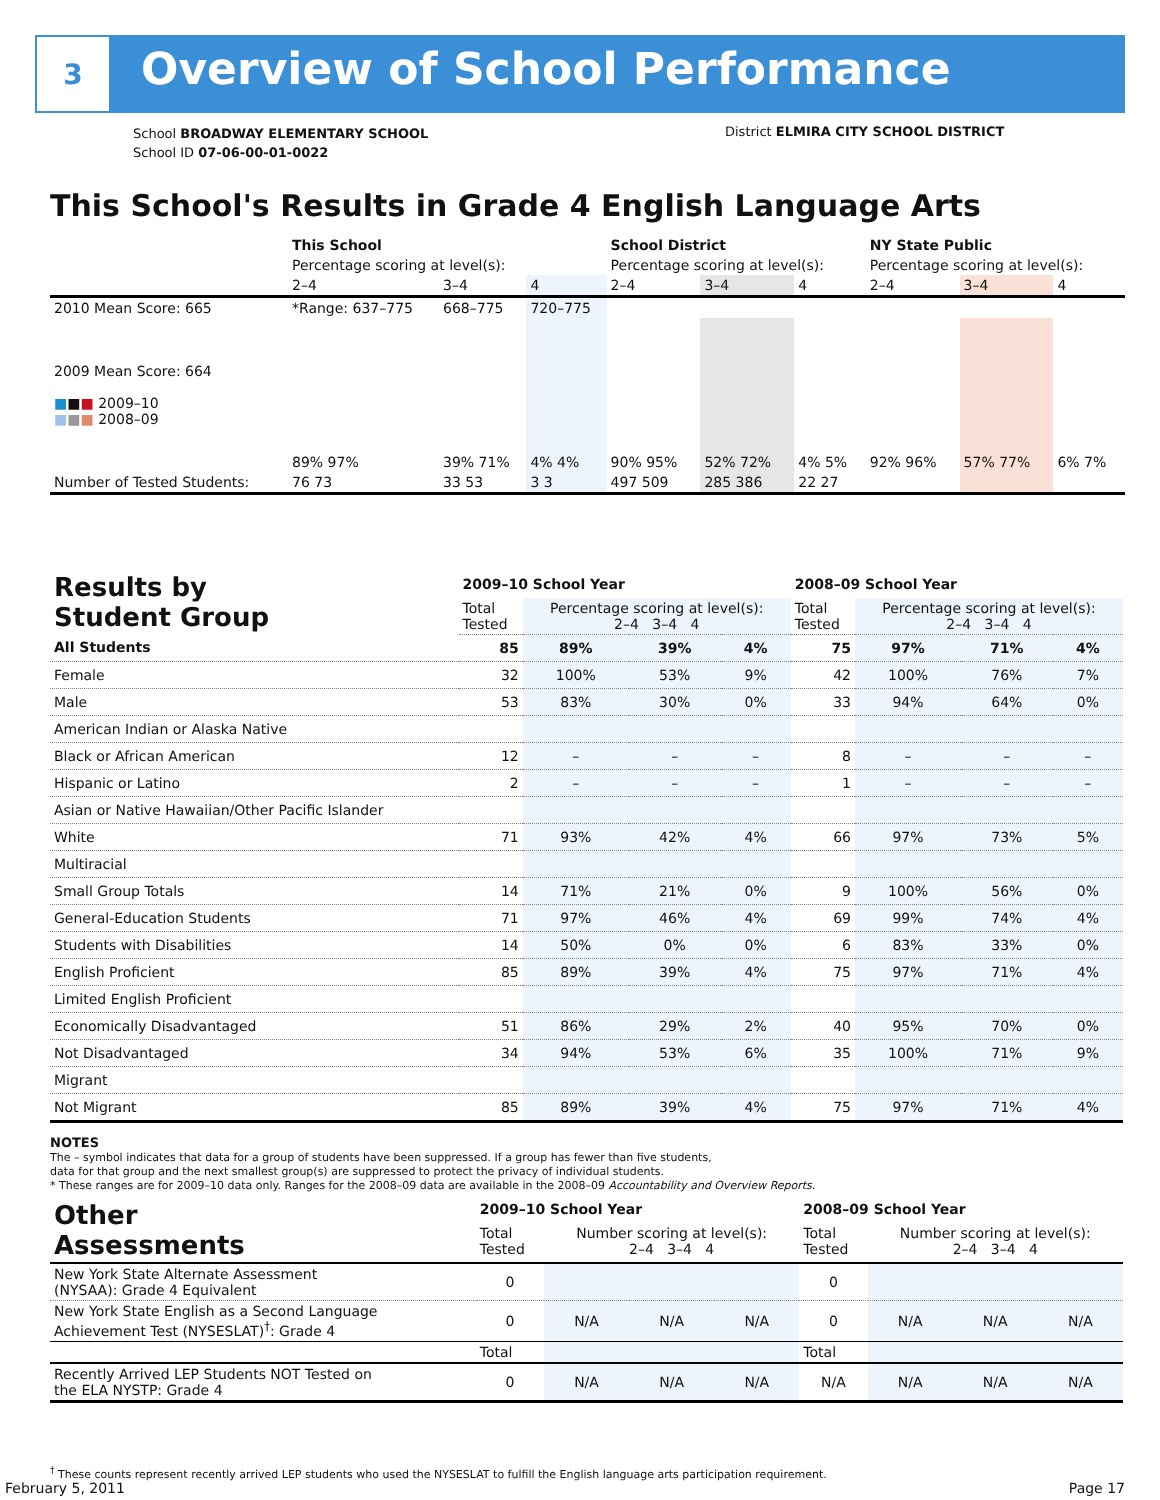3
Overview of School Performance
School BROADWAY ELEMENTARY SCHOOL
School ID 07-06-00-01-0022
District ELMIRA CITY SCHOOL DISTRICT
This School's Results in Grade 4 English Language Arts
| | This School | | | School District | | | NY State Public | | |
| | Percentage scoring at level(s): | | | Percentage scoring at level(s): | | | Percentage scoring at level(s): | | |
| | 2–4 | 3–4 | 4 | 2–4 | 3–4 | 4 | 2–4 | 3–4 | 4 |
| 2010 Mean Score: 665 | *Range: 637–775 | 668–775 | 720–775 | | | | | | |
| 2009 Mean Score: 664 ■ ■ ■ 2009–10 ■ ■ ■ 2008–09 | 89% 97% | 39% 71% | 4% 4% | 90% 95% | 52% 72% | 4% 5% | 92% 96% | 57% 77% | 6% 7% |
| Number of Tested Students: | 76 73 | 33 53 | 3 3 | 497 509 | 285 386 | 22 27 | | | |
| Results by Student Group | 2009–10 School Year | | | | 2008–09 School Year | | | |
| --- | --- | --- | --- | --- | --- | --- | --- | --- |
| | Total Tested | Percentage scoring at level(s): 2–4 3–4 4 | | | Total Tested | Percentage scoring at level(s): 2–4 3–4 4 | | |
| All Students | 85 | 89% | 39% | 4% | 75 | 97% | 71% | 4% |
| Female | 32 | 100% | 53% | 9% | 42 | 100% | 76% | 7% |
| Male | 53 | 83% | 30% | 0% | 33 | 94% | 64% | 0% |
| American Indian or Alaska Native | | | | | | | | |
| Black or African American | 12 | – | – | – | 8 | – | – | – |
| Hispanic or Latino | 2 | – | – | – | 1 | – | – | – |
| Asian or Native Hawaiian/Other Pacific Islander | | | | | | | | |
| White | 71 | 93% | 42% | 4% | 66 | 97% | 73% | 5% |
| Multiracial | | | | | | | | |
| Small Group Totals | 14 | 71% | 21% | 0% | 9 | 100% | 56% | 0% |
| General-Education Students | 71 | 97% | 46% | 4% | 69 | 99% | 74% | 4% |
| Students with Disabilities | 14 | 50% | 0% | 0% | 6 | 83% | 33% | 0% |
| English Proficient | 85 | 89% | 39% | 4% | 75 | 97% | 71% | 4% |
| Limited English Proficient | | | | | | | | |
| Economically Disadvantaged | 51 | 86% | 29% | 2% | 40 | 95% | 70% | 0% |
| Not Disadvantaged | 34 | 94% | 53% | 6% | 35 | 100% | 71% | 9% |
| Migrant | | | | | | | | |
| Not Migrant | 85 | 89% | 39% | 4% | 75 | 97% | 71% | 4% |
NOTES
The – symbol indicates that data for a group of students have been suppressed. If a group has fewer than five students,
data for that group and the next smallest group(s) are suppressed to protect the privacy of individual students.
* These ranges are for 2009–10 data only. Ranges for the 2008–09 data are available in the 2008–09 Accountability and Overview Reports.
| Other Assessments | 2009–10 School Year | | | | 2008–09 School Year | | | |
| --- | --- | --- | --- | --- | --- | --- | --- | --- |
| | Total Tested | Number scoring at level(s): 2–4 3–4 4 | | | Total Tested | Number scoring at level(s): 2–4 3–4 4 | | |
| New York State Alternate Assessment (NYSAA): Grade 4 Equivalent | 0 | | | | 0 | | | |
| New York State English as a Second Language Achievement Test (NYSESLAT)<sup>†</sup>: Grade 4 | 0 | N/A | N/A | N/A | 0 | N/A | N/A | N/A |
| | Total | | | | Total | | | |
| Recently Arrived LEP Students NOT Tested on the ELA NYSTP: Grade 4 | 0 | N/A | N/A | N/A | N/A | N/A | N/A | N/A |
<sup>†</sup> These counts represent recently arrived LEP students who used the NYSESLAT to fulfill the English language arts participation requirement.
February 5, 2011 Page 17